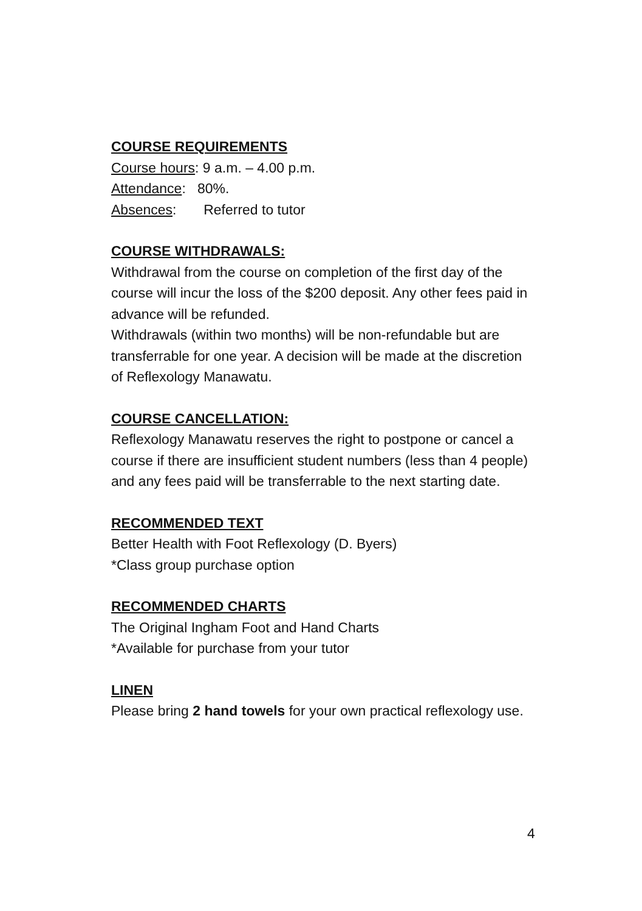COURSE REQUIREMENTS
Course hours: 9 a.m. – 4.00 p.m.
Attendance: 80%.
Absences: Referred to tutor
COURSE WITHDRAWALS:
Withdrawal from the course on completion of the first day of the course will incur the loss of the $200 deposit. Any other fees paid in advance will be refunded.
Withdrawals (within two months) will be non-refundable but are transferrable for one year. A decision will be made at the discretion of Reflexology Manawatu.
COURSE CANCELLATION:
Reflexology Manawatu reserves the right to postpone or cancel a course if there are insufficient student numbers (less than 4 people) and any fees paid will be transferrable to the next starting date.
RECOMMENDED TEXT
Better Health with Foot Reflexology (D. Byers)
*Class group purchase option
RECOMMENDED CHARTS
The Original Ingham Foot and Hand Charts
*Available for purchase from your tutor
LINEN
Please bring 2 hand towels for your own practical reflexology use.
4